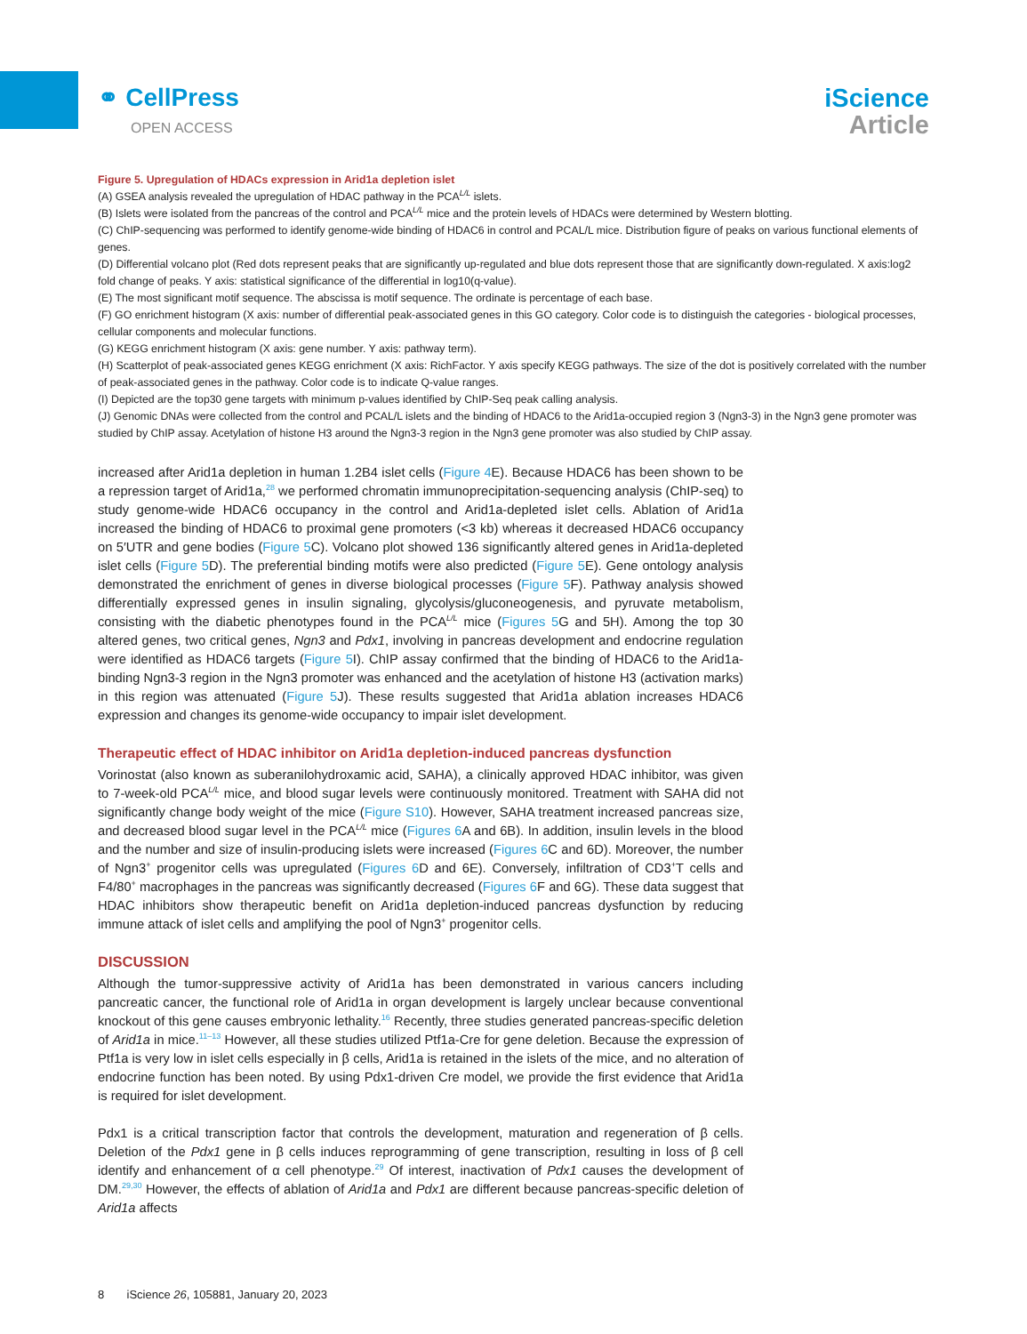⚭ CellPress
OPEN ACCESS
iScience
Article
Figure 5. Upregulation of HDACs expression in Arid1a depletion islet
(A) GSEA analysis revealed the upregulation of HDAC pathway in the PCA<sup>L/L</sup> islets.
(B) Islets were isolated from the pancreas of the control and PCA<sup>L/L</sup> mice and the protein levels of HDACs were determined by Western blotting.
(C) ChIP-sequencing was performed to identify genome-wide binding of HDAC6 in control and PCAL/L mice. Distribution figure of peaks on various functional elements of genes.
(D) Differential volcano plot (Red dots represent peaks that are significantly up-regulated and blue dots represent those that are significantly down-regulated. X axis:log2 fold change of peaks. Y axis: statistical significance of the differential in log10(q-value).
(E) The most significant motif sequence. The abscissa is motif sequence. The ordinate is percentage of each base.
(F) GO enrichment histogram (X axis: number of differential peak-associated genes in this GO category. Color code is to distinguish the categories - biological processes, cellular components and molecular functions.
(G) KEGG enrichment histogram (X axis: gene number. Y axis: pathway term).
(H) Scatterplot of peak-associated genes KEGG enrichment (X axis: RichFactor. Y axis specify KEGG pathways. The size of the dot is positively correlated with the number of peak-associated genes in the pathway. Color code is to indicate Q-value ranges.
(I) Depicted are the top30 gene targets with minimum p-values identified by ChIP-Seq peak calling analysis.
(J) Genomic DNAs were collected from the control and PCAL/L islets and the binding of HDAC6 to the Arid1a-occupied region 3 (Ngn3-3) in the Ngn3 gene promoter was studied by ChIP assay. Acetylation of histone H3 around the Ngn3-3 region in the Ngn3 gene promoter was also studied by ChIP assay.
increased after Arid1a depletion in human 1.2B4 islet cells (Figure 4 E). Because HDAC6 has been shown to be a repression target of Arid1a,<sup>28</sup> we performed chromatin immunoprecipitation-sequencing analysis (ChIP-seq) to study genome-wide HDAC6 occupancy in the control and Arid1a-depleted islet cells. Ablation of Arid1a increased the binding of HDAC6 to proximal gene promoters (<3 kb) whereas it decreased HDAC6 occupancy on 5′UTR and gene bodies (Figure 5 C). Volcano plot showed 136 significantly altered genes in Arid1a-depleted islet cells (Figure 5 D). The preferential binding motifs were also predicted (Figure 5 E). Gene ontology analysis demonstrated the enrichment of genes in diverse biological processes (Figure 5 F). Pathway analysis showed differentially expressed genes in insulin signaling, glycolysis/gluconeogenesis, and pyruvate metabolism, consisting with the diabetic phenotypes found in the PCA<sup>L/L</sup> mice (Figures 5 G and 5H). Among the top 30 altered genes, two critical genes, Ngn3 and Pdx1, involving in pancreas development and endocrine regulation were identified as HDAC6 targets (Figure 5 I). ChIP assay confirmed that the binding of HDAC6 to the Arid1a-binding Ngn3-3 region in the Ngn3 promoter was enhanced and the acetylation of histone H3 (activation marks) in this region was attenuated (Figure 5 J). These results suggested that Arid1a ablation increases HDAC6 expression and changes its genome-wide occupancy to impair islet development.
Therapeutic effect of HDAC inhibitor on Arid1a depletion-induced pancreas dysfunction
Vorinostat (also known as suberanilohydroxamic acid, SAHA), a clinically approved HDAC inhibitor, was given to 7-week-old PCA<sup>L/L</sup> mice, and blood sugar levels were continuously monitored. Treatment with SAHA did not significantly change body weight of the mice (Figure S10). However, SAHA treatment increased pancreas size, and decreased blood sugar level in the PCA<sup>L/L</sup> mice (Figures 6 A and 6B). In addition, insulin levels in the blood and the number and size of insulin-producing islets were increased (Figures 6 C and 6D). Moreover, the number of Ngn3<sup>+</sup> progenitor cells was upregulated (Figures 6 D and 6E). Conversely, infiltration of CD3<sup>+</sup>T cells and F4/80<sup>+</sup> macrophages in the pancreas was significantly decreased (Figures 6 F and 6G). These data suggest that HDAC inhibitors show therapeutic benefit on Arid1a depletion-induced pancreas dysfunction by reducing immune attack of islet cells and amplifying the pool of Ngn3<sup>+</sup> progenitor cells.
DISCUSSION
Although the tumor-suppressive activity of Arid1a has been demonstrated in various cancers including pancreatic cancer, the functional role of Arid1a in organ development is largely unclear because conventional knockout of this gene causes embryonic lethality.<sup>16</sup> Recently, three studies generated pancreas-specific deletion of Arid1a in mice.<sup>11–13</sup> However, all these studies utilized Ptf1a-Cre for gene deletion. Because the expression of Ptf1a is very low in islet cells especially in β cells, Arid1a is retained in the islets of the mice, and no alteration of endocrine function has been noted. By using Pdx1-driven Cre model, we provide the first evidence that Arid1a is required for islet development.
Pdx1 is a critical transcription factor that controls the development, maturation and regeneration of β cells. Deletion of the Pdx1 gene in β cells induces reprogramming of gene transcription, resulting in loss of β cell identify and enhancement of α cell phenotype.<sup>29</sup> Of interest, inactivation of Pdx1 causes the development of DM.<sup>29,30</sup> However, the effects of ablation of Arid1a and Pdx1 are different because pancreas-specific deletion of Arid1a affects
8 iScience 26, 105881, January 20, 2023